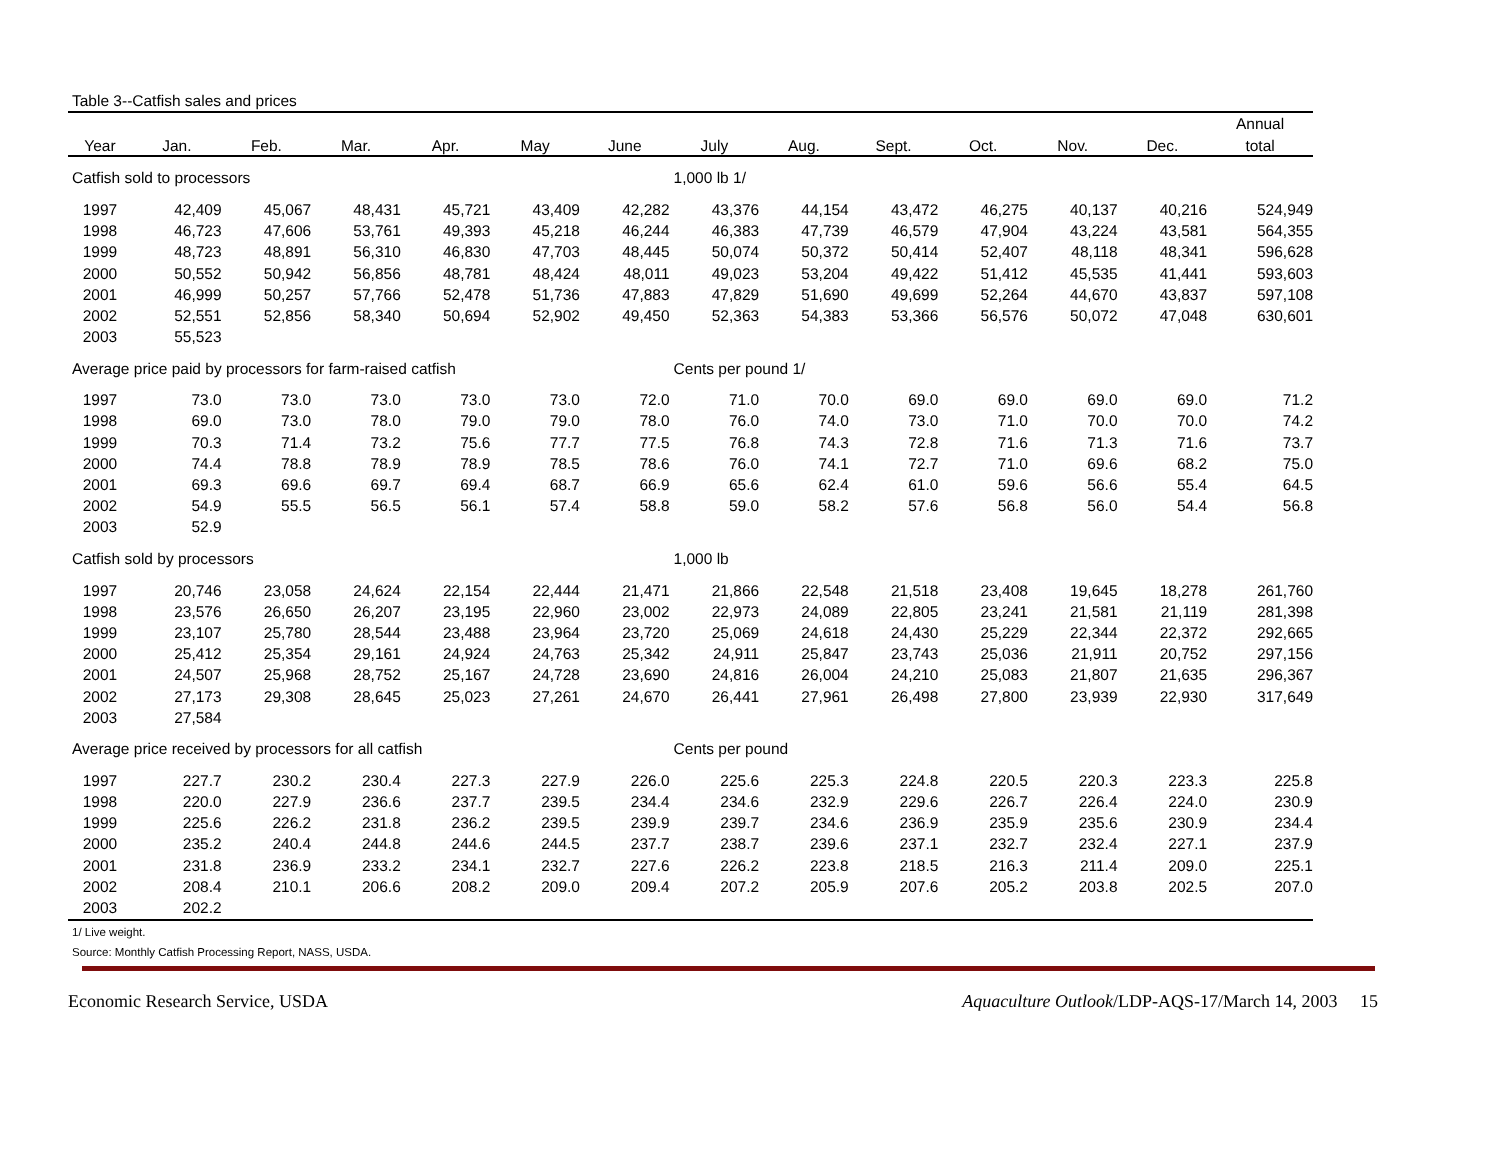Table 3--Catfish sales and prices
| | | | | | | | | | | | | | Annual |
| --- | --- | --- | --- | --- | --- | --- | --- | --- | --- | --- | --- | --- | --- |
| Year | Jan. | Feb. | Mar. | Apr. | May | June | July | Aug. | Sept. | Oct. | Nov. | Dec. | total |
| Catfish sold to processors | | | | | | | 1,000 lb 1/ | | | | | | |
| 1997 | 42,409 | 45,067 | 48,431 | 45,721 | 43,409 | 42,282 | 43,376 | 44,154 | 43,472 | 46,275 | 40,137 | 40,216 | 524,949 |
| 1998 | 46,723 | 47,606 | 53,761 | 49,393 | 45,218 | 46,244 | 46,383 | 47,739 | 46,579 | 47,904 | 43,224 | 43,581 | 564,355 |
| 1999 | 48,723 | 48,891 | 56,310 | 46,830 | 47,703 | 48,445 | 50,074 | 50,372 | 50,414 | 52,407 | 48,118 | 48,341 | 596,628 |
| 2000 | 50,552 | 50,942 | 56,856 | 48,781 | 48,424 | 48,011 | 49,023 | 53,204 | 49,422 | 51,412 | 45,535 | 41,441 | 593,603 |
| 2001 | 46,999 | 50,257 | 57,766 | 52,478 | 51,736 | 47,883 | 47,829 | 51,690 | 49,699 | 52,264 | 44,670 | 43,837 | 597,108 |
| 2002 | 52,551 | 52,856 | 58,340 | 50,694 | 52,902 | 49,450 | 52,363 | 54,383 | 53,366 | 56,576 | 50,072 | 47,048 | 630,601 |
| 2003 | 55,523 | | | | | | | | | | | | |
| Average price paid by processors for farm-raised catfish | | | | | | | Cents per pound 1/ | | | | | | |
| 1997 | 73.0 | 73.0 | 73.0 | 73.0 | 73.0 | 72.0 | 71.0 | 70.0 | 69.0 | 69.0 | 69.0 | 69.0 | 71.2 |
| 1998 | 69.0 | 73.0 | 78.0 | 79.0 | 79.0 | 78.0 | 76.0 | 74.0 | 73.0 | 71.0 | 70.0 | 70.0 | 74.2 |
| 1999 | 70.3 | 71.4 | 73.2 | 75.6 | 77.7 | 77.5 | 76.8 | 74.3 | 72.8 | 71.6 | 71.3 | 71.6 | 73.7 |
| 2000 | 74.4 | 78.8 | 78.9 | 78.9 | 78.5 | 78.6 | 76.0 | 74.1 | 72.7 | 71.0 | 69.6 | 68.2 | 75.0 |
| 2001 | 69.3 | 69.6 | 69.7 | 69.4 | 68.7 | 66.9 | 65.6 | 62.4 | 61.0 | 59.6 | 56.6 | 55.4 | 64.5 |
| 2002 | 54.9 | 55.5 | 56.5 | 56.1 | 57.4 | 58.8 | 59.0 | 58.2 | 57.6 | 56.8 | 56.0 | 54.4 | 56.8 |
| 2003 | 52.9 | | | | | | | | | | | | |
| Catfish sold by processors | | | | | | | 1,000 lb | | | | | | |
| 1997 | 20,746 | 23,058 | 24,624 | 22,154 | 22,444 | 21,471 | 21,866 | 22,548 | 21,518 | 23,408 | 19,645 | 18,278 | 261,760 |
| 1998 | 23,576 | 26,650 | 26,207 | 23,195 | 22,960 | 23,002 | 22,973 | 24,089 | 22,805 | 23,241 | 21,581 | 21,119 | 281,398 |
| 1999 | 23,107 | 25,780 | 28,544 | 23,488 | 23,964 | 23,720 | 25,069 | 24,618 | 24,430 | 25,229 | 22,344 | 22,372 | 292,665 |
| 2000 | 25,412 | 25,354 | 29,161 | 24,924 | 24,763 | 25,342 | 24,911 | 25,847 | 23,743 | 25,036 | 21,911 | 20,752 | 297,156 |
| 2001 | 24,507 | 25,968 | 28,752 | 25,167 | 24,728 | 23,690 | 24,816 | 26,004 | 24,210 | 25,083 | 21,807 | 21,635 | 296,367 |
| 2002 | 27,173 | 29,308 | 28,645 | 25,023 | 27,261 | 24,670 | 26,441 | 27,961 | 26,498 | 27,800 | 23,939 | 22,930 | 317,649 |
| 2003 | 27,584 | | | | | | | | | | | | |
| Average price received by processors for all catfish | | | | | | | Cents per pound | | | | | | |
| 1997 | 227.7 | 230.2 | 230.4 | 227.3 | 227.9 | 226.0 | 225.6 | 225.3 | 224.8 | 220.5 | 220.3 | 223.3 | 225.8 |
| 1998 | 220.0 | 227.9 | 236.6 | 237.7 | 239.5 | 234.4 | 234.6 | 232.9 | 229.6 | 226.7 | 226.4 | 224.0 | 230.9 |
| 1999 | 225.6 | 226.2 | 231.8 | 236.2 | 239.5 | 239.9 | 239.7 | 234.6 | 236.9 | 235.9 | 235.6 | 230.9 | 234.4 |
| 2000 | 235.2 | 240.4 | 244.8 | 244.6 | 244.5 | 237.7 | 238.7 | 239.6 | 237.1 | 232.7 | 232.4 | 227.1 | 237.9 |
| 2001 | 231.8 | 236.9 | 233.2 | 234.1 | 232.7 | 227.6 | 226.2 | 223.8 | 218.5 | 216.3 | 211.4 | 209.0 | 225.1 |
| 2002 | 208.4 | 210.1 | 206.6 | 208.2 | 209.0 | 209.4 | 207.2 | 205.9 | 207.6 | 205.2 | 203.8 | 202.5 | 207.0 |
| 2003 | 202.2 | | | | | | | | | | | | |
1/ Live weight.
Source: Monthly Catfish Processing Report, NASS, USDA.
Economic Research Service, USDA Aquaculture Outlook/LDP-AQS-17/March 14, 2003 15